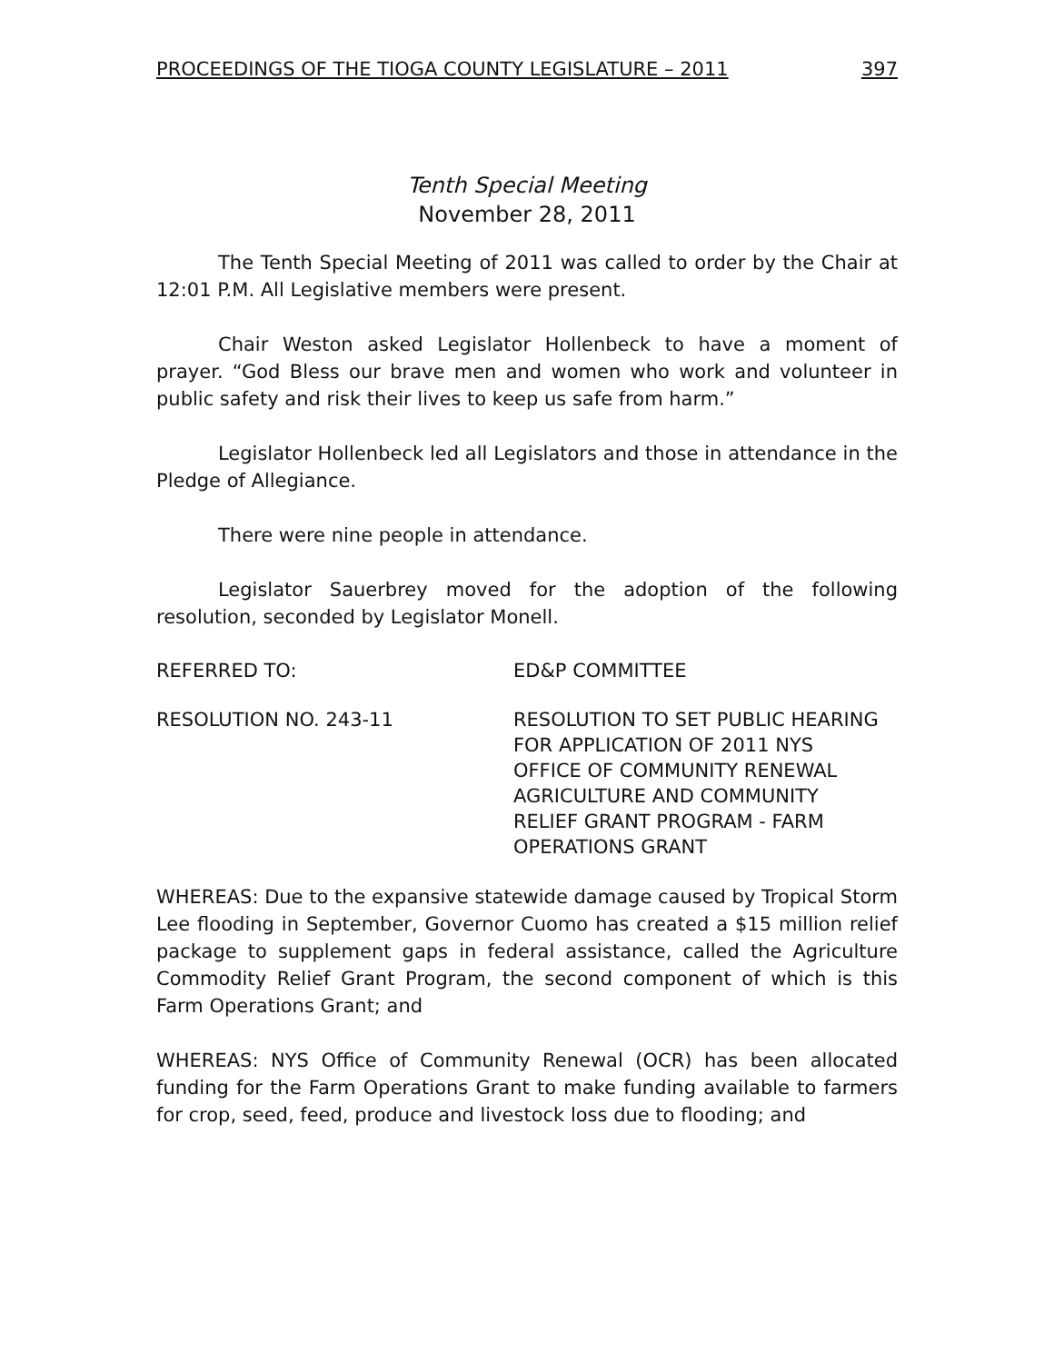PROCEEDINGS OF THE TIOGA COUNTY LEGISLATURE – 2011 397
Tenth Special Meeting
November 28, 2011
The Tenth Special Meeting of 2011 was called to order by the Chair at 12:01 P.M. All Legislative members were present.
Chair Weston asked Legislator Hollenbeck to have a moment of prayer. “God Bless our brave men and women who work and volunteer in public safety and risk their lives to keep us safe from harm.”
Legislator Hollenbeck led all Legislators and those in attendance in the Pledge of Allegiance.
There were nine people in attendance.
Legislator Sauerbrey moved for the adoption of the following resolution, seconded by Legislator Monell.
REFERRED TO: ED&P COMMITTEE
RESOLUTION NO. 243-11 RESOLUTION TO SET PUBLIC HEARING
FOR APPLICATION OF 2011 NYS
OFFICE OF COMMUNITY RENEWAL
AGRICULTURE AND COMMUNITY
RELIEF GRANT PROGRAM - FARM
OPERATIONS GRANT
WHEREAS: Due to the expansive statewide damage caused by Tropical Storm Lee flooding in September, Governor Cuomo has created a $15 million relief package to supplement gaps in federal assistance, called the Agriculture Commodity Relief Grant Program, the second component of which is this Farm Operations Grant; and
WHEREAS: NYS Office of Community Renewal (OCR) has been allocated funding for the Farm Operations Grant to make funding available to farmers for crop, seed, feed, produce and livestock loss due to flooding; and